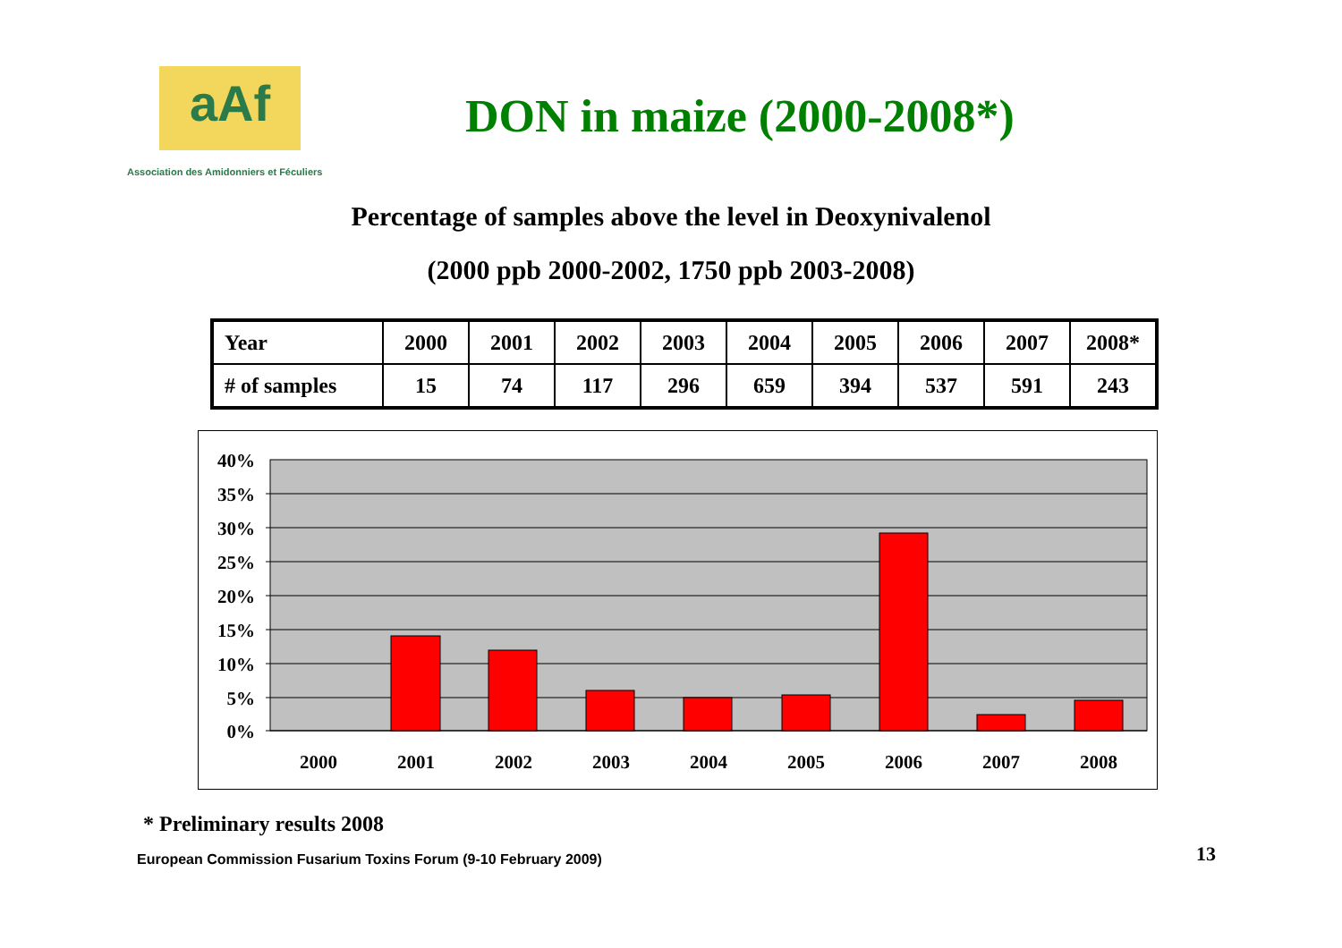aAf
Association des Amidonniers et Féculiers
DON in maize (2000-2008*)
Percentage of samples above the level in Deoxynivalenol
(2000 ppb 2000-2002, 1750 ppb 2003-2008)
| Year | 2000 | 2001 | 2002 | 2003 | 2004 | 2005 | 2006 | 2007 | 2008* |
| # of samples | 15 | 74 | 117 | 296 | 659 | 394 | 537 | 591 | 243 |
40%
35%
30%
25%
20%
15%
10%
5%
0%
2000
2001
2002
2003
2004
2005
2006
2007
2008
* Preliminary results 2008
European Commission Fusarium Toxins Forum (9-10 February 2009)
13